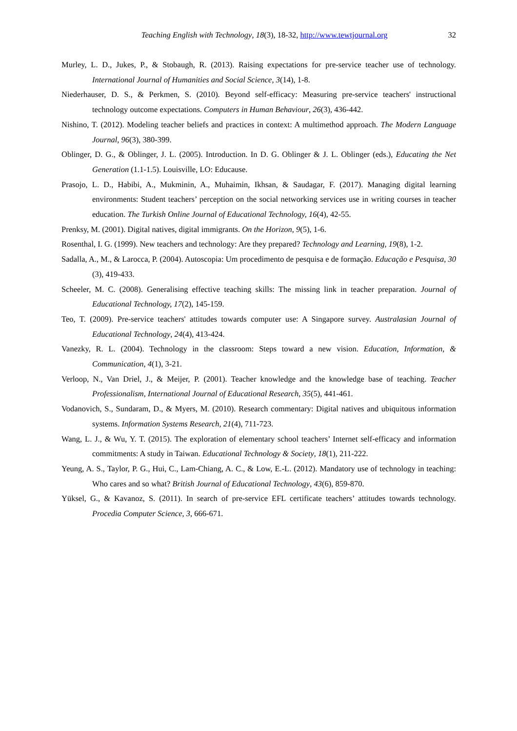Teaching English with Technology, 18(3), 18-32, http://www.tewtjournal.org 32
Murley, L. D., Jukes, P., & Stobaugh, R. (2013). Raising expectations for pre-service teacher use of technology. International Journal of Humanities and Social Science, 3(14), 1-8.
Niederhauser, D. S., & Perkmen, S. (2010). Beyond self-efficacy: Measuring pre-service teachers' instructional technology outcome expectations. Computers in Human Behaviour, 26(3), 436-442.
Nishino, T. (2012). Modeling teacher beliefs and practices in context: A multimethod approach. The Modern Language Journal, 96(3), 380-399.
Oblinger, D. G., & Oblinger, J. L. (2005). Introduction. In D. G. Oblinger & J. L. Oblinger (eds.), Educating the Net Generation (1.1-1.5). Louisville, LO: Educause.
Prasojo, L. D., Habibi, A., Mukminin, A., Muhaimin, Ikhsan, & Saudagar, F. (2017). Managing digital learning environments: Student teachers’ perception on the social networking services use in writing courses in teacher education. The Turkish Online Journal of Educational Technology, 16(4), 42-55.
Prenksy, M. (2001). Digital natives, digital immigrants. On the Horizon, 9(5), 1-6.
Rosenthal, I. G. (1999). New teachers and technology: Are they prepared? Technology and Learning, 19(8), 1-2.
Sadalla, A., M., & Larocca, P. (2004). Autoscopia: Um procedimento de pesquisa e de formação. Educação e Pesquisa, 30 (3), 419-433.
Scheeler, M. C. (2008). Generalising effective teaching skills: The missing link in teacher preparation. Journal of Educational Technology, 17(2), 145-159.
Teo, T. (2009). Pre-service teachers' attitudes towards computer use: A Singapore survey. Australasian Journal of Educational Technology, 24(4), 413-424.
Vanezky, R. L. (2004). Technology in the classroom: Steps toward a new vision. Education, Information, & Communication, 4(1), 3-21.
Verloop, N., Van Driel, J., & Meijer, P. (2001). Teacher knowledge and the knowledge base of teaching. Teacher Professionalism, International Journal of Educational Research, 35(5), 441-461.
Vodanovich, S., Sundaram, D., & Myers, M. (2010). Research commentary: Digital natives and ubiquitous information systems. Information Systems Research, 21(4), 711-723.
Wang, L. J., & Wu, Y. T. (2015). The exploration of elementary school teachers’ Internet self-efficacy and information commitments: A study in Taiwan. Educational Technology & Society, 18(1), 211-222.
Yeung, A. S., Taylor, P. G., Hui, C., Lam-Chiang, A. C., & Low, E.-L. (2012). Mandatory use of technology in teaching: Who cares and so what? British Journal of Educational Technology, 43(6), 859-870.
Yüksel, G., & Kavanoz, S. (2011). In search of pre-service EFL certificate teachers’ attitudes towards technology. Procedia Computer Science, 3, 666-671.